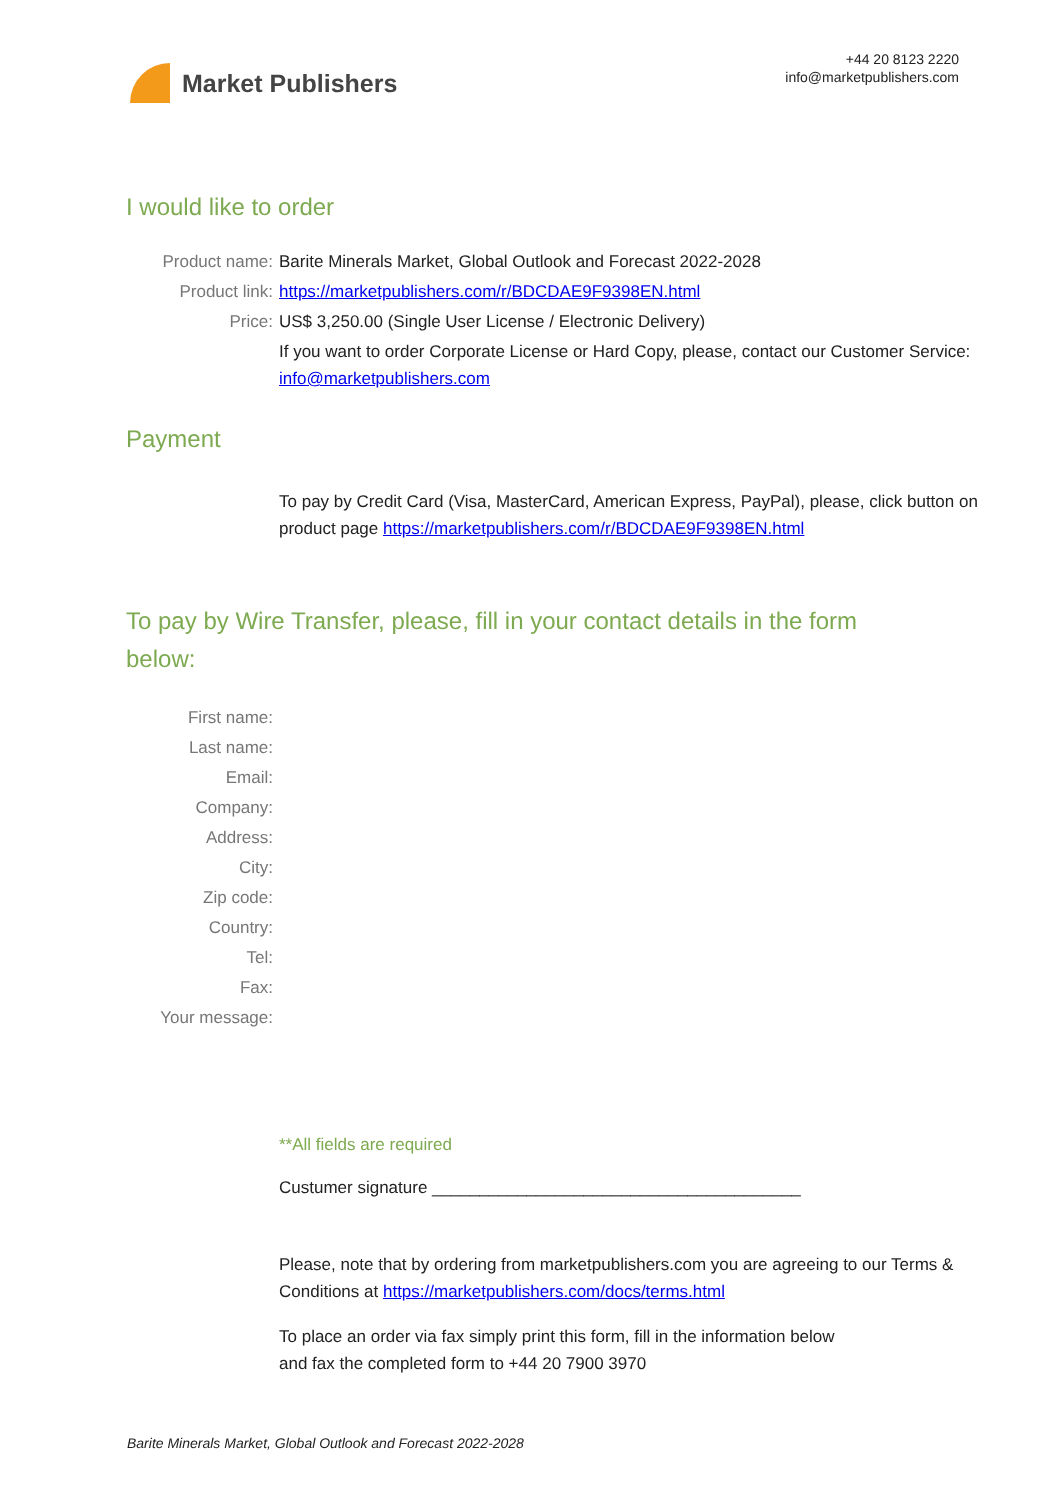Market Publishers
+44 20 8123 2220
info@marketpublishers.com
I would like to order
Product name: Barite Minerals Market, Global Outlook and Forecast 2022-2028
Product link: https://marketpublishers.com/r/BDCDAE9F9398EN.html
Price: US$ 3,250.00 (Single User License / Electronic Delivery)
If you want to order Corporate License or Hard Copy, please, contact our Customer Service:
info@marketpublishers.com
Payment
To pay by Credit Card (Visa, MasterCard, American Express, PayPal), please, click button on product page https://marketpublishers.com/r/BDCDAE9F9398EN.html
To pay by Wire Transfer, please, fill in your contact details in the form below:
First name:
Last name:
Email:
Company:
Address:
City:
Zip code:
Country:
Tel:
Fax:
Your message:
**All fields are required
Custumer signature _______________________________________
Please, note that by ordering from marketpublishers.com you are agreeing to our Terms & Conditions at https://marketpublishers.com/docs/terms.html
To place an order via fax simply print this form, fill in the information below
and fax the completed form to +44 20 7900 3970
Barite Minerals Market, Global Outlook and Forecast 2022-2028